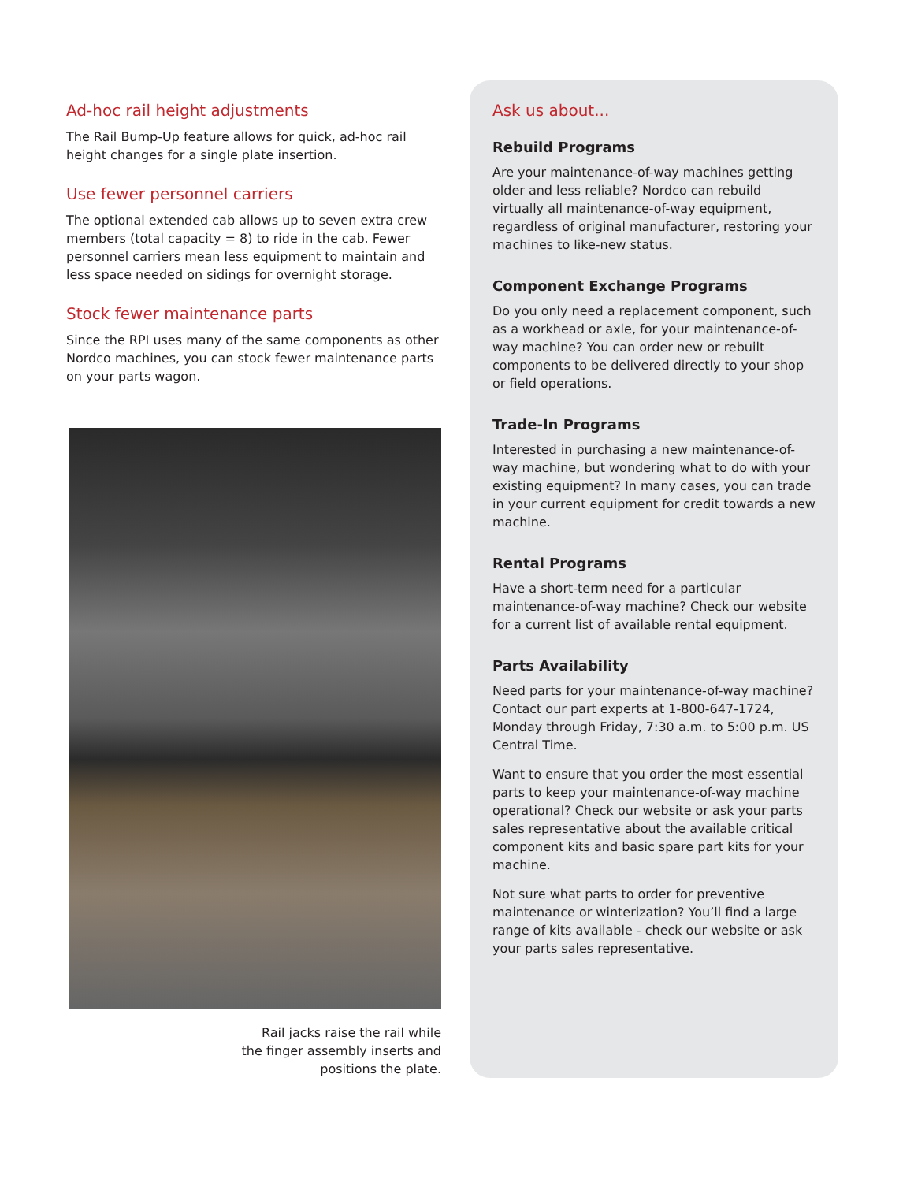Ad-hoc rail height adjustments
The Rail Bump-Up feature allows for quick, ad-hoc rail height changes for a single plate insertion.
Use fewer personnel carriers
The optional extended cab allows up to seven extra crew members (total capacity = 8) to ride in the cab. Fewer personnel carriers mean less equipment to maintain and less space needed on sidings for overnight storage.
Stock fewer maintenance parts
Since the RPI uses many of the same components as other Nordco machines, you can stock fewer maintenance parts on your parts wagon.
Rail jacks raise the rail while
the finger assembly inserts and
positions the plate.
Ask us about...
Rebuild Programs
Are your maintenance-of-way machines getting older and less reliable? Nordco can rebuild virtually all maintenance-of-way equipment, regardless of original manufacturer, restoring your machines to like-new status.
Component Exchange Programs
Do you only need a replacement component, such as a workhead or axle, for your maintenance-of-way machine? You can order new or rebuilt components to be delivered directly to your shop or field operations.
Trade-In Programs
Interested in purchasing a new maintenance-of-way machine, but wondering what to do with your existing equipment? In many cases, you can trade in your current equipment for credit towards a new machine.
Rental Programs
Have a short-term need for a particular maintenance-of-way machine? Check our website for a current list of available rental equipment.
Parts Availability
Need parts for your maintenance-of-way machine? Contact our part experts at 1-800-647-1724, Monday through Friday, 7:30 a.m. to 5:00 p.m. US Central Time.
Want to ensure that you order the most essential parts to keep your maintenance-of-way machine operational? Check our website or ask your parts sales representative about the available critical component kits and basic spare part kits for your machine.
Not sure what parts to order for preventive maintenance or winterization? You’ll find a large range of kits available - check our website or ask your parts sales representative.